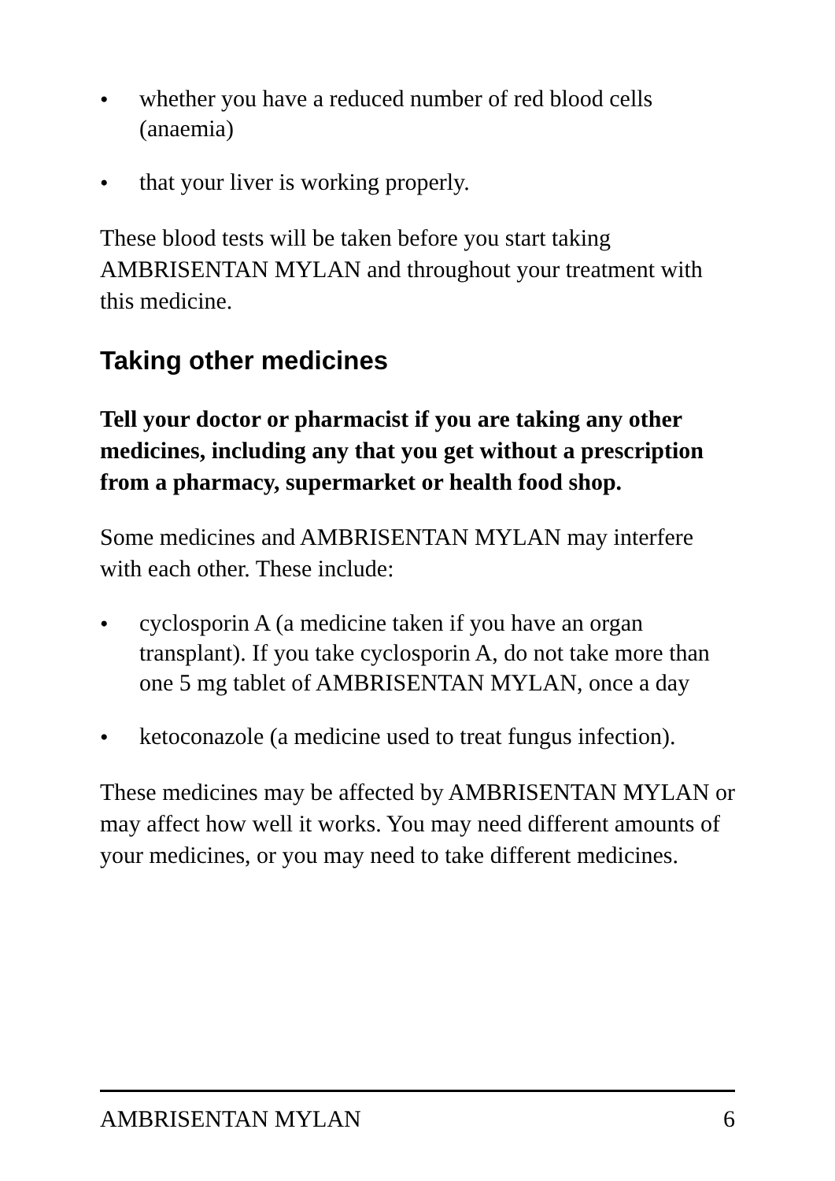• whether you have a reduced number of red blood cells (anaemia)
• that your liver is working properly.
These blood tests will be taken before you start taking AMBRISENTAN MYLAN and throughout your treatment with this medicine.
Taking other medicines
Tell your doctor or pharmacist if you are taking any other medicines, including any that you get without a prescription from a pharmacy, supermarket or health food shop.
Some medicines and AMBRISENTAN MYLAN may interfere with each other. These include:
• cyclosporin A (a medicine taken if you have an organ transplant). If you take cyclosporin A, do not take more than one 5 mg tablet of AMBRISENTAN MYLAN, once a day
• ketoconazole (a medicine used to treat fungus infection).
These medicines may be affected by AMBRISENTAN MYLAN or may affect how well it works. You may need different amounts of your medicines, or you may need to take different medicines.
AMBRISENTAN MYLAN 6